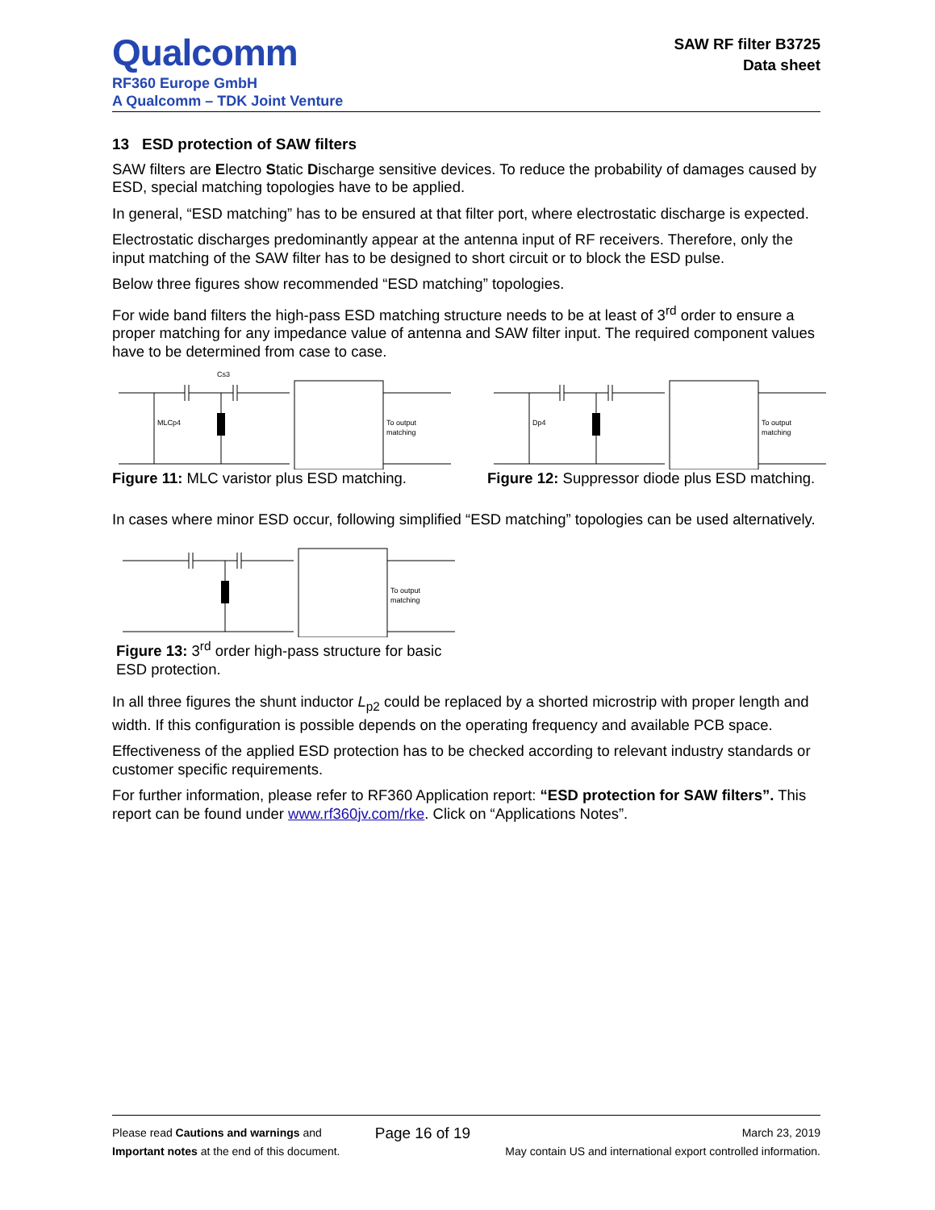Qualcomm
RF360 Europe GmbH
A Qualcomm – TDK Joint Venture
SAW RF filter B3725
Data sheet
13 ESD protection of SAW filters
SAW filters are Electro Static Discharge sensitive devices. To reduce the probability of damages caused by ESD, special matching topologies have to be applied.
In general, “ESD matching” has to be ensured at that filter port, where electrostatic discharge is expected.
Electrostatic discharges predominantly appear at the antenna input of RF receivers. Therefore, only the input matching of the SAW filter has to be designed to short circuit or to block the ESD pulse.
Below three figures show recommended “ESD matching” topologies.
For wide band filters the high-pass ESD matching structure needs to be at least of 3<sup>rd</sup> order to ensure a proper matching for any impedance value of antenna and SAW filter input. The required component values have to be determined from case to case.
Cs3
MLCp4
To output
matching
Figure 11: MLC varistor plus ESD matching.
Dp4
To output
matching
Figure 12: Suppressor diode plus ESD matching.
In cases where minor ESD occur, following simplified “ESD matching” topologies can be used alternatively.
To output
matching
Figure 13: 3<sup>rd</sup> order high-pass structure for basic ESD protection.
In all three figures the shunt inductor L<sub>p2</sub> could be replaced by a shorted microstrip with proper length and width. If this configuration is possible depends on the operating frequency and available PCB space.
Effectiveness of the applied ESD protection has to be checked according to relevant industry standards or customer specific requirements.
For further information, please refer to RF360 Application report: “ESD protection for SAW filters”. This report can be found under www.rf360jv.com/rke. Click on “Applications Notes”.
Please read Cautions and warnings and
Important notes at the end of this document.
Page 16 of 19
March 23, 2019
May contain US and international export controlled information.